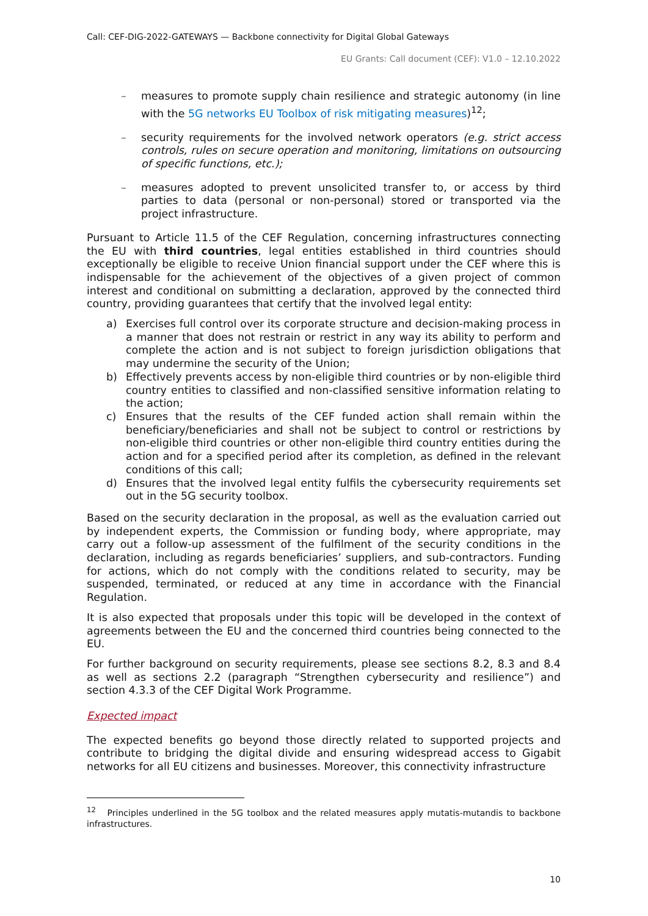Call: CEF-DIG-2022-GATEWAYS — Backbone connectivity for Digital Global Gateways
EU Grants: Call document (CEF): V1.0 – 12.10.2022
– measures to promote supply chain resilience and strategic autonomy (in line with the 5G networks EU Toolbox of risk mitigating measures)<sup>12</sup>;
– security requirements for the involved network operators (e.g. strict access controls, rules on secure operation and monitoring, limitations on outsourcing of specific functions, etc.);
– measures adopted to prevent unsolicited transfer to, or access by third parties to data (personal or non-personal) stored or transported via the project infrastructure.
Pursuant to Article 11.5 of the CEF Regulation, concerning infrastructures connecting the EU with third countries, legal entities established in third countries should exceptionally be eligible to receive Union financial support under the CEF where this is indispensable for the achievement of the objectives of a given project of common interest and conditional on submitting a declaration, approved by the connected third country, providing guarantees that certify that the involved legal entity:
a) Exercises full control over its corporate structure and decision-making process in a manner that does not restrain or restrict in any way its ability to perform and complete the action and is not subject to foreign jurisdiction obligations that may undermine the security of the Union;
b) Effectively prevents access by non-eligible third countries or by non-eligible third country entities to classified and non-classified sensitive information relating to the action;
c) Ensures that the results of the CEF funded action shall remain within the beneficiary/beneficiaries and shall not be subject to control or restrictions by non-eligible third countries or other non-eligible third country entities during the action and for a specified period after its completion, as defined in the relevant conditions of this call;
d) Ensures that the involved legal entity fulfils the cybersecurity requirements set out in the 5G security toolbox.
Based on the security declaration in the proposal, as well as the evaluation carried out by independent experts, the Commission or funding body, where appropriate, may carry out a follow-up assessment of the fulfilment of the security conditions in the declaration, including as regards beneficiaries’ suppliers, and sub-contractors. Funding for actions, which do not comply with the conditions related to security, may be suspended, terminated, or reduced at any time in accordance with the Financial Regulation.
It is also expected that proposals under this topic will be developed in the context of agreements between the EU and the concerned third countries being connected to the EU.
For further background on security requirements, please see sections 8.2, 8.3 and 8.4 as well as sections 2.2 (paragraph “Strengthen cybersecurity and resilience”) and section 4.3.3 of the CEF Digital Work Programme.
Expected impact
The expected benefits go beyond those directly related to supported projects and contribute to bridging the digital divide and ensuring widespread access to Gigabit networks for all EU citizens and businesses. Moreover, this connectivity infrastructure
<sup>12</sup> Principles underlined in the 5G toolbox and the related measures apply mutatis-mutandis to backbone infrastructures.
10